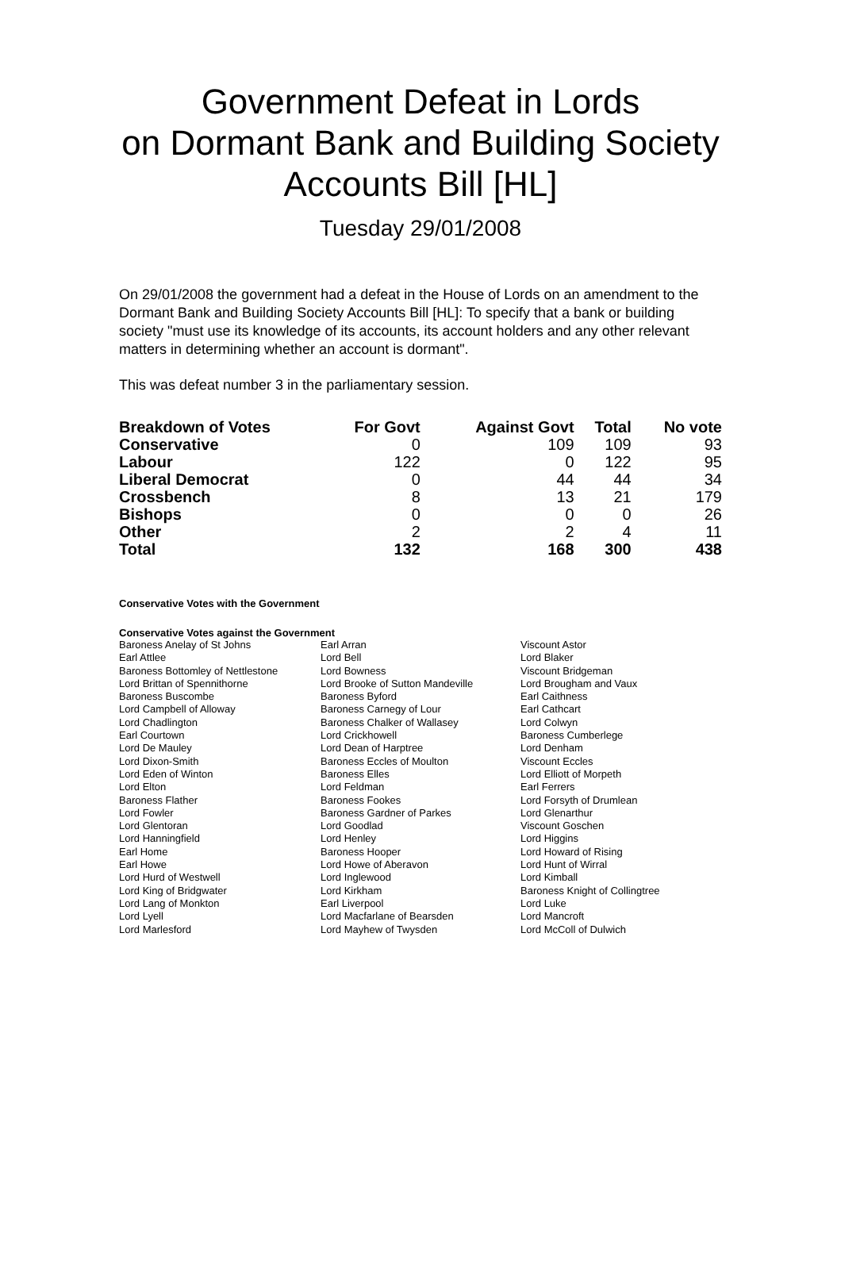Government Defeat in Lords
on Dormant Bank and Building Society
Accounts Bill [HL]
Tuesday 29/01/2008
On 29/01/2008 the government had a defeat in the House of Lords on an amendment to the Dormant Bank and Building Society Accounts Bill [HL]: To specify that a bank or building society "must use its knowledge of its accounts, its account holders and any other relevant matters in determining whether an account is dormant".
This was defeat number 3 in the parliamentary session.
| Breakdown of Votes | For Govt | Against Govt | Total | No vote |
| --- | --- | --- | --- | --- |
| Conservative | 0 | 109 | 109 | 93 |
| Labour | 122 | 0 | 122 | 95 |
| Liberal Democrat | 0 | 44 | 44 | 34 |
| Crossbench | 8 | 13 | 21 | 179 |
| Bishops | 0 | 0 | 0 | 26 |
| Other | 2 | 2 | 4 | 11 |
| Total | 132 | 168 | 300 | 438 |
Conservative Votes with the Government
Conservative Votes against the Government
| Baroness Anelay of St Johns | Earl Arran | Viscount Astor |
| Earl Attlee | Lord Bell | Lord Blaker |
| Baroness Bottomley of Nettlestone | Lord Bowness | Viscount Bridgeman |
| Lord Brittan of Spennithorne | Lord Brooke of Sutton Mandeville | Lord Brougham and Vaux |
| Baroness Buscombe | Baroness Byford | Earl Caithness |
| Lord Campbell of Alloway | Baroness Carnegy of Lour | Earl Cathcart |
| Lord Chadlington | Baroness Chalker of Wallasey | Lord Colwyn |
| Earl Courtown | Lord Crickhowell | Baroness Cumberlege |
| Lord De Mauley | Lord Dean of Harptree | Lord Denham |
| Lord Dixon-Smith | Baroness Eccles of Moulton | Viscount Eccles |
| Lord Eden of Winton | Baroness Elles | Lord Elliott of Morpeth |
| Lord Elton | Lord Feldman | Earl Ferrers |
| Baroness Flather | Baroness Fookes | Lord Forsyth of Drumlean |
| Lord Fowler | Baroness Gardner of Parkes | Lord Glenarthur |
| Lord Glentoran | Lord Goodlad | Viscount Goschen |
| Lord Hanningfield | Lord Henley | Lord Higgins |
| Earl Home | Baroness Hooper | Lord Howard of Rising |
| Earl Howe | Lord Howe of Aberavon | Lord Hunt of Wirral |
| Lord Hurd of Westwell | Lord Inglewood | Lord Kimball |
| Lord King of Bridgwater | Lord Kirkham | Baroness Knight of Collingtree |
| Lord Lang of Monkton | Earl Liverpool | Lord Luke |
| Lord Lyell | Lord Macfarlane of Bearsden | Lord Mancroft |
| Lord Marlesford | Lord Mayhew of Twysden | Lord McColl of Dulwich |